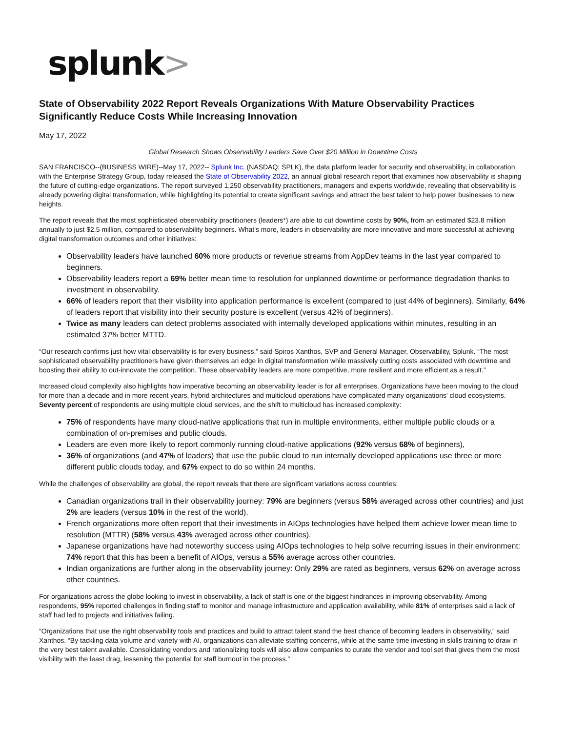splunk>
State of Observability 2022 Report Reveals Organizations With Mature Observability Practices Significantly Reduce Costs While Increasing Innovation
May 17, 2022
Global Research Shows Observability Leaders Save Over $20 Million in Downtime Costs
SAN FRANCISCO--(BUSINESS WIRE)--May 17, 2022-- Splunk Inc. (NASDAQ: SPLK), the data platform leader for security and observability, in collaboration with the Enterprise Strategy Group, today released the State of Observability 2022, an annual global research report that examines how observability is shaping the future of cutting-edge organizations. The report surveyed 1,250 observability practitioners, managers and experts worldwide, revealing that observability is already powering digital transformation, while highlighting its potential to create significant savings and attract the best talent to help power businesses to new heights.
The report reveals that the most sophisticated observability practitioners (leaders*) are able to cut downtime costs by 90%, from an estimated $23.8 million annually to just $2.5 million, compared to observability beginners. What's more, leaders in observability are more innovative and more successful at achieving digital transformation outcomes and other initiatives:
Observability leaders have launched 60% more products or revenue streams from AppDev teams in the last year compared to beginners.
Observability leaders report a 69% better mean time to resolution for unplanned downtime or performance degradation thanks to investment in observability.
66% of leaders report that their visibility into application performance is excellent (compared to just 44% of beginners). Similarly, 64% of leaders report that visibility into their security posture is excellent (versus 42% of beginners).
Twice as many leaders can detect problems associated with internally developed applications within minutes, resulting in an estimated 37% better MTTD.
“Our research confirms just how vital observability is for every business,” said Spiros Xanthos, SVP and General Manager, Observability, Splunk. “The most sophisticated observability practitioners have given themselves an edge in digital transformation while massively cutting costs associated with downtime and boosting their ability to out-innovate the competition. These observability leaders are more competitive, more resilient and more efficient as a result.”
Increased cloud complexity also highlights how imperative becoming an observability leader is for all enterprises. Organizations have been moving to the cloud for more than a decade and in more recent years, hybrid architectures and multicloud operations have complicated many organizations' cloud ecosystems. Seventy percent of respondents are using multiple cloud services, and the shift to multicloud has increased complexity:
75% of respondents have many cloud-native applications that run in multiple environments, either multiple public clouds or a combination of on-premises and public clouds.
Leaders are even more likely to report commonly running cloud-native applications (92% versus 68% of beginners),
36% of organizations (and 47% of leaders) that use the public cloud to run internally developed applications use three or more different public clouds today, and 67% expect to do so within 24 months.
While the challenges of observability are global, the report reveals that there are significant variations across countries:
Canadian organizations trail in their observability journey: 79% are beginners (versus 58% averaged across other countries) and just 2% are leaders (versus 10% in the rest of the world).
French organizations more often report that their investments in AIOps technologies have helped them achieve lower mean time to resolution (MTTR) (58% versus 43% averaged across other countries).
Japanese organizations have had noteworthy success using AIOps technologies to help solve recurring issues in their environment: 74% report that this has been a benefit of AIOps, versus a 55% average across other countries.
Indian organizations are further along in the observability journey: Only 29% are rated as beginners, versus 62% on average across other countries.
For organizations across the globe looking to invest in observability, a lack of staff is one of the biggest hindrances in improving observability. Among respondents, 95% reported challenges in finding staff to monitor and manage infrastructure and application availability, while 81% of enterprises said a lack of staff had led to projects and initiatives failing.
“Organizations that use the right observability tools and practices and build to attract talent stand the best chance of becoming leaders in observability,” said Xanthos. “By tackling data volume and variety with AI, organizations can alleviate staffing concerns, while at the same time investing in skills training to draw in the very best talent available. Consolidating vendors and rationalizing tools will also allow companies to curate the vendor and tool set that gives them the most visibility with the least drag, lessening the potential for staff burnout in the process.”